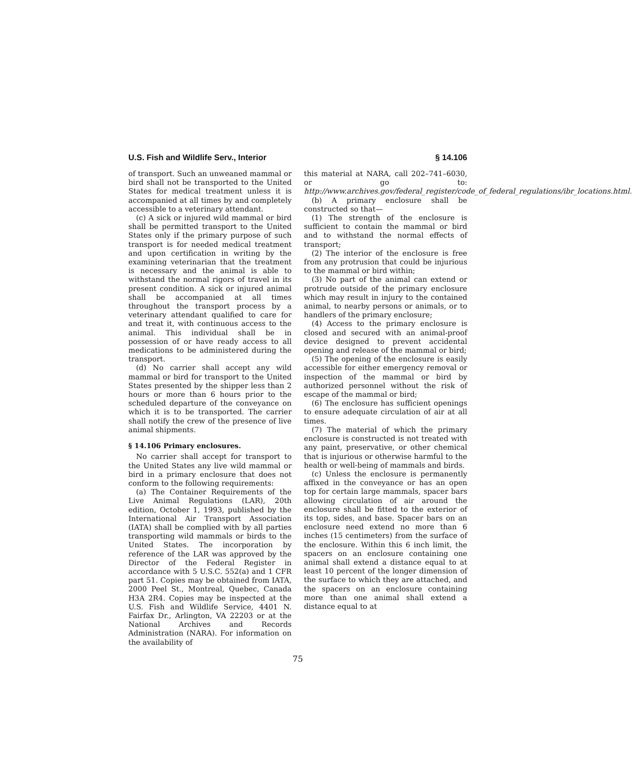U.S. Fish and Wildlife Serv., Interior § 14.106
of transport. Such an unweaned mammal or bird shall not be transported to the United States for medical treatment unless it is accompanied at all times by and completely accessible to a veterinary attendant.
(c) A sick or injured wild mammal or bird shall be permitted transport to the United States only if the primary purpose of such transport is for needed medical treatment and upon certification in writing by the examining veterinarian that the treatment is necessary and the animal is able to withstand the normal rigors of travel in its present condition. A sick or injured animal shall be accompanied at all times throughout the transport process by a veterinary attendant qualified to care for and treat it, with continuous access to the animal. This individual shall be in possession of or have ready access to all medications to be administered during the transport.
(d) No carrier shall accept any wild mammal or bird for transport to the United States presented by the shipper less than 2 hours or more than 6 hours prior to the scheduled departure of the conveyance on which it is to be transported. The carrier shall notify the crew of the presence of live animal shipments.
§ 14.106 Primary enclosures.
No carrier shall accept for transport to the United States any live wild mammal or bird in a primary enclosure that does not conform to the following requirements:
(a) The Container Requirements of the Live Animal Regulations (LAR), 20th edition, October 1, 1993, published by the International Air Transport Association (IATA) shall be complied with by all parties transporting wild mammals or birds to the United States. The incorporation by reference of the LAR was approved by the Director of the Federal Register in accordance with 5 U.S.C. 552(a) and 1 CFR part 51. Copies may be obtained from IATA, 2000 Peel St., Montreal, Quebec, Canada H3A 2R4. Copies may be inspected at the U.S. Fish and Wildlife Service, 4401 N. Fairfax Dr., Arlington, VA 22203 or at the National Archives and Records Administration (NARA). For information on the availability of
this material at NARA, call 202–741–6030, or go to: http://www.archives.gov/federal_register/code_of_federal_regulations/ibr_locations.html.
(b) A primary enclosure shall be constructed so that—
(1) The strength of the enclosure is sufficient to contain the mammal or bird and to withstand the normal effects of transport;
(2) The interior of the enclosure is free from any protrusion that could be injurious to the mammal or bird within;
(3) No part of the animal can extend or protrude outside of the primary enclosure which may result in injury to the contained animal, to nearby persons or animals, or to handlers of the primary enclosure;
(4) Access to the primary enclosure is closed and secured with an animal-proof device designed to prevent accidental opening and release of the mammal or bird;
(5) The opening of the enclosure is easily accessible for either emergency removal or inspection of the mammal or bird by authorized personnel without the risk of escape of the mammal or bird;
(6) The enclosure has sufficient openings to ensure adequate circulation of air at all times.
(7) The material of which the primary enclosure is constructed is not treated with any paint, preservative, or other chemical that is injurious or otherwise harmful to the health or well-being of mammals and birds.
(c) Unless the enclosure is permanently affixed in the conveyance or has an open top for certain large mammals, spacer bars allowing circulation of air around the enclosure shall be fitted to the exterior of its top, sides, and base. Spacer bars on an enclosure need extend no more than 6 inches (15 centimeters) from the surface of the enclosure. Within this 6 inch limit, the spacers on an enclosure containing one animal shall extend a distance equal to at least 10 percent of the longer dimension of the surface to which they are attached, and the spacers on an enclosure containing more than one animal shall extend a distance equal to at
75